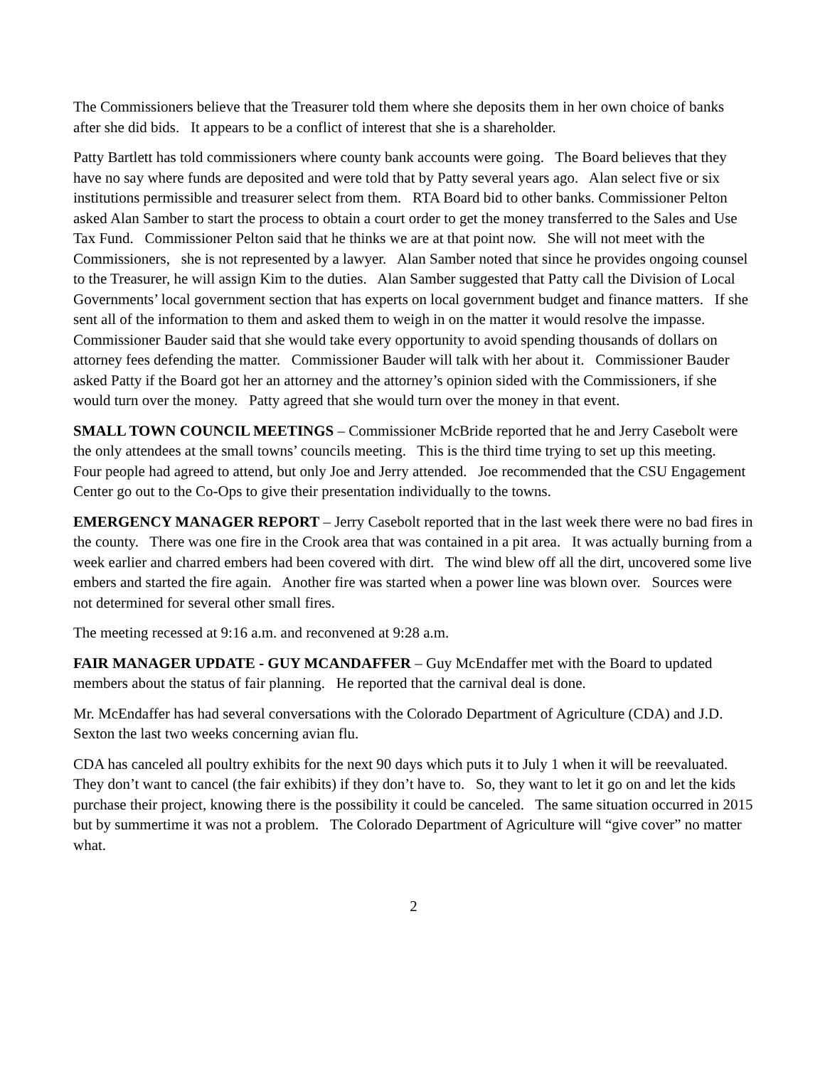The Commissioners believe that the Treasurer told them where she deposits them in her own choice of banks after she did bids. It appears to be a conflict of interest that she is a shareholder.
Patty Bartlett has told commissioners where county bank accounts were going. The Board believes that they have no say where funds are deposited and were told that by Patty several years ago. Alan select five or six institutions permissible and treasurer select from them. RTA Board bid to other banks. Commissioner Pelton asked Alan Samber to start the process to obtain a court order to get the money transferred to the Sales and Use Tax Fund. Commissioner Pelton said that he thinks we are at that point now. She will not meet with the Commissioners, she is not represented by a lawyer. Alan Samber noted that since he provides ongoing counsel to the Treasurer, he will assign Kim to the duties. Alan Samber suggested that Patty call the Division of Local Governments’ local government section that has experts on local government budget and finance matters. If she sent all of the information to them and asked them to weigh in on the matter it would resolve the impasse. Commissioner Bauder said that she would take every opportunity to avoid spending thousands of dollars on attorney fees defending the matter. Commissioner Bauder will talk with her about it. Commissioner Bauder asked Patty if the Board got her an attorney and the attorney’s opinion sided with the Commissioners, if she would turn over the money. Patty agreed that she would turn over the money in that event.
SMALL TOWN COUNCIL MEETINGS – Commissioner McBride reported that he and Jerry Casebolt were the only attendees at the small towns’ councils meeting. This is the third time trying to set up this meeting. Four people had agreed to attend, but only Joe and Jerry attended. Joe recommended that the CSU Engagement Center go out to the Co-Ops to give their presentation individually to the towns.
EMERGENCY MANAGER REPORT – Jerry Casebolt reported that in the last week there were no bad fires in the county. There was one fire in the Crook area that was contained in a pit area. It was actually burning from a week earlier and charred embers had been covered with dirt. The wind blew off all the dirt, uncovered some live embers and started the fire again. Another fire was started when a power line was blown over. Sources were not determined for several other small fires.
The meeting recessed at 9:16 a.m. and reconvened at 9:28 a.m.
FAIR MANAGER UPDATE - GUY MCANDAFFER – Guy McEndaffer met with the Board to updated members about the status of fair planning. He reported that the carnival deal is done.
Mr. McEndaffer has had several conversations with the Colorado Department of Agriculture (CDA) and J.D. Sexton the last two weeks concerning avian flu.
CDA has canceled all poultry exhibits for the next 90 days which puts it to July 1 when it will be reevaluated. They don’t want to cancel (the fair exhibits) if they don’t have to. So, they want to let it go on and let the kids purchase their project, knowing there is the possibility it could be canceled. The same situation occurred in 2015 but by summertime it was not a problem. The Colorado Department of Agriculture will “give cover” no matter what.
2